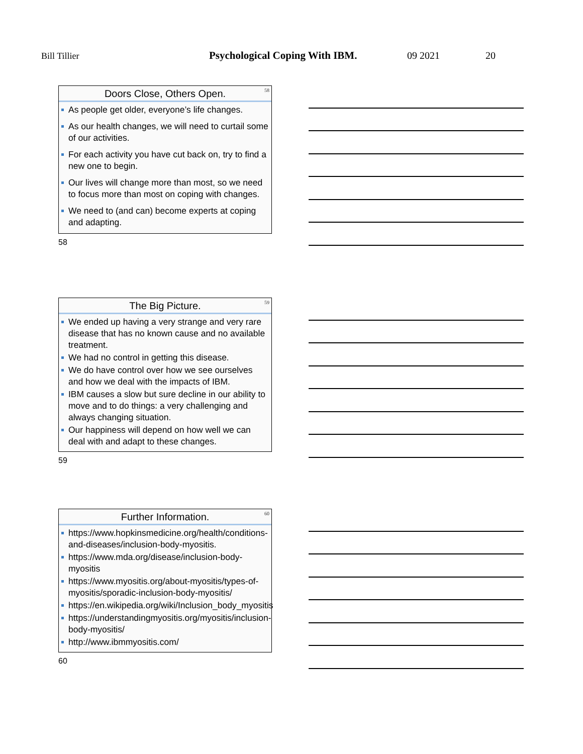Bill Tillier Psychological Coping With IBM. 09 2021 20
Doors Close, Others Open.
58
As people get older, everyone’s life changes.
As our health changes, we will need to curtail some of our activities.
For each activity you have cut back on, try to find a new one to begin.
Our lives will change more than most, so we need to focus more than most on coping with changes.
We need to (and can) become experts at coping and adapting.
58
The Big Picture.
59
We ended up having a very strange and very rare disease that has no known cause and no available treatment.
We had no control in getting this disease.
We do have control over how we see ourselves and how we deal with the impacts of IBM.
IBM causes a slow but sure decline in our ability to move and to do things: a very challenging and always changing situation.
Our happiness will depend on how well we can deal with and adapt to these changes.
59
Further Information.
60
https://www.hopkinsmedicine.org/health/conditions-and-diseases/inclusion-body-myositis.
https://www.mda.org/disease/inclusion-body-myositis
https://www.myositis.org/about-myositis/types-of-myositis/sporadic-inclusion-body-myositis/
https://en.wikipedia.org/wiki/Inclusion_body_myositis
https://understandingmyositis.org/myositis/inclusion-body-myositis/
http://www.ibmmyositis.com/
60